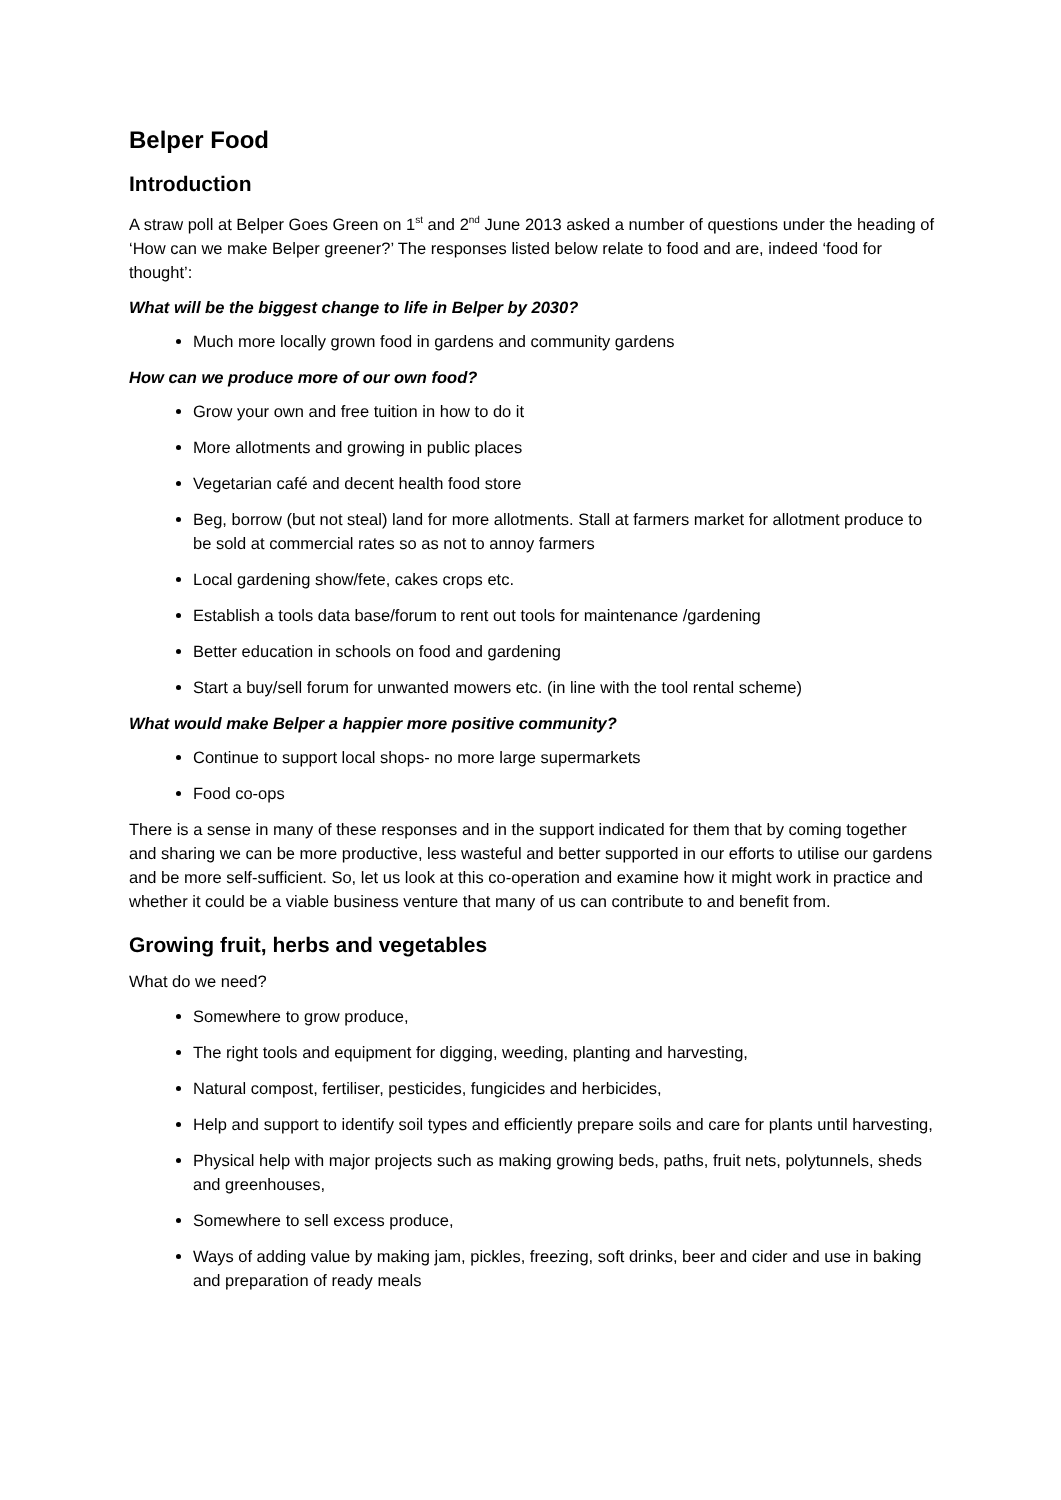Belper Food
Introduction
A straw poll at Belper Goes Green on 1<sup>st</sup> and 2<sup>nd</sup> June 2013 asked a number of questions under the heading of ‘How can we make Belper greener?’ The responses listed below relate to food and are, indeed ‘food for thought’:
What will be the biggest change to life in Belper by 2030?
Much more locally grown food in gardens and community gardens
How can we produce more of our own food?
Grow your own and free tuition in how to do it
More allotments and growing in public places
Vegetarian café and decent health food store
Beg, borrow (but not steal) land for more allotments. Stall at farmers market for allotment produce to be sold at commercial rates so as not to annoy farmers
Local gardening show/fete, cakes crops etc.
Establish a tools data base/forum to rent out tools for maintenance /gardening
Better education in schools on food and gardening
Start a buy/sell forum for unwanted mowers etc. (in line with the tool rental scheme)
What would make Belper a happier more positive community?
Continue to support local shops- no more large supermarkets
Food co-ops
There is a sense in many of these responses and in the support indicated for them that by coming together and sharing we can be more productive, less wasteful and better supported in our efforts to utilise our gardens and be more self-sufficient. So, let us look at this co-operation and examine how it might work in practice and whether it could be a viable business venture that many of us can contribute to and benefit from.
Growing fruit, herbs and vegetables
What do we need?
Somewhere to grow produce,
The right tools and equipment for digging, weeding, planting and harvesting,
Natural compost, fertiliser, pesticides, fungicides and herbicides,
Help and support to identify soil types and efficiently prepare soils and care for plants until harvesting,
Physical help with major projects such as making growing beds, paths, fruit nets, polytunnels, sheds and greenhouses,
Somewhere to sell excess produce,
Ways of adding value by making jam, pickles, freezing, soft drinks, beer and cider and use in baking and preparation of ready meals